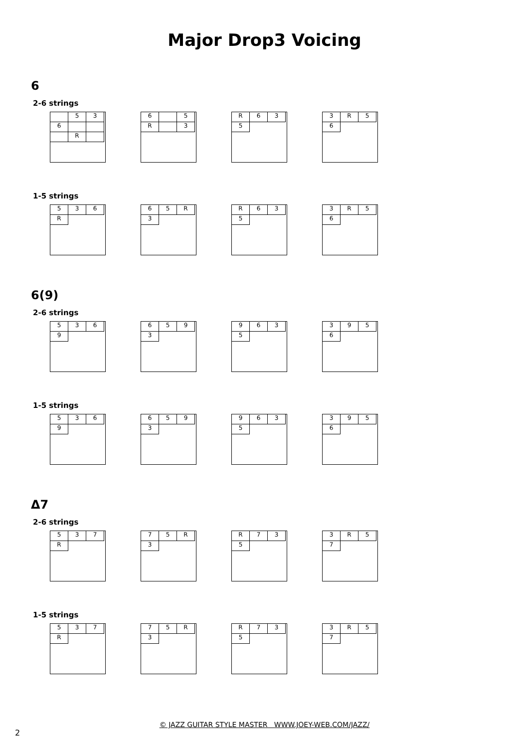Major Drop3 Voicing
6
2-6 strings
536 R 6 5 R 3 R 635 3 R 56
1-5 strings
536 R 65 R 3 R 635 3 R 56
6(9)
2-6 strings
5369 6593 9635 3956
1-5 strings
5369 6593 9635 3956
Δ7
2-6 strings
537 R 75 R 3 R 735 3 R 57
1-5 strings
537 R 75 R 3 R 735 3 R 57
© JAZZ GUITAR STYLE MASTER WWW.JOEY-WEB.COM/JAZZ/
2